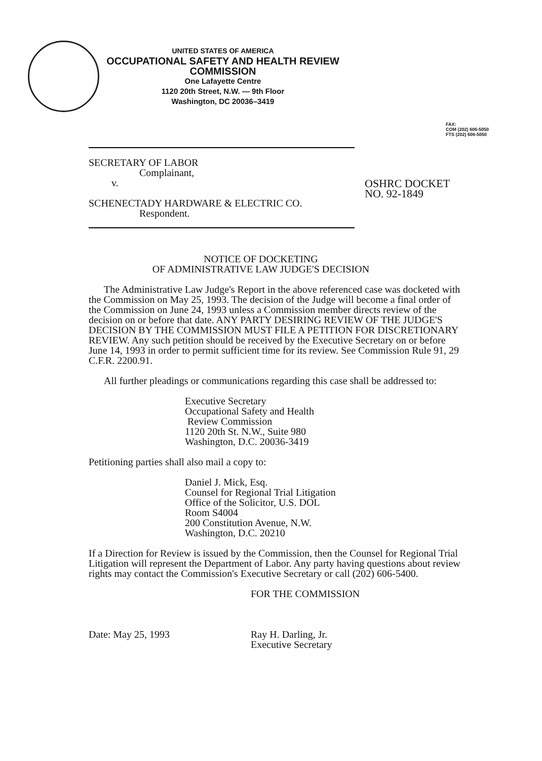UNITED STATES OF AMERICA
OCCUPATIONAL SAFETY AND HEALTH REVIEW COMMISSION
One Lafayette Centre
1120 20th Street, N.W. — 9th Floor
Washington, DC 20036–3419
FAX:
COM (202) 606-5050
FTS (202) 606-5050
SECRETARY OF LABOR
Complainant,
v.
SCHENECTADY HARDWARE & ELECTRIC CO.
Respondent.
OSHRC DOCKET
NO. 92-1849
NOTICE OF DOCKETING
OF ADMINISTRATIVE LAW JUDGE'S DECISION
The Administrative Law Judge's Report in the above referenced case was docketed with the Commission on May 25, 1993. The decision of the Judge will become a final order of the Commission on June 24, 1993 unless a Commission member directs review of the decision on or before that date. ANY PARTY DESIRING REVIEW OF THE JUDGE'S DECISION BY THE COMMISSION MUST FILE A PETITION FOR DISCRETIONARY REVIEW. Any such petition should be received by the Executive Secretary on or before June 14, 1993 in order to permit sufficient time for its review. See Commission Rule 91, 29 C.F.R. 2200.91.
All further pleadings or communications regarding this case shall be addressed to:
Executive Secretary
Occupational Safety and Health
Review Commission
1120 20th St. N.W., Suite 980
Washington, D.C. 20036-3419
Petitioning parties shall also mail a copy to:
Daniel J. Mick, Esq.
Counsel for Regional Trial Litigation
Office of the Solicitor, U.S. DOL
Room S4004
200 Constitution Avenue, N.W.
Washington, D.C. 20210
If a Direction for Review is issued by the Commission, then the Counsel for Regional Trial Litigation will represent the Department of Labor. Any party having questions about review rights may contact the Commission's Executive Secretary or call (202) 606-5400.
Date: May 25, 1993
FOR THE COMMISSION
Ray H. Darling, Jr.
Executive Secretary